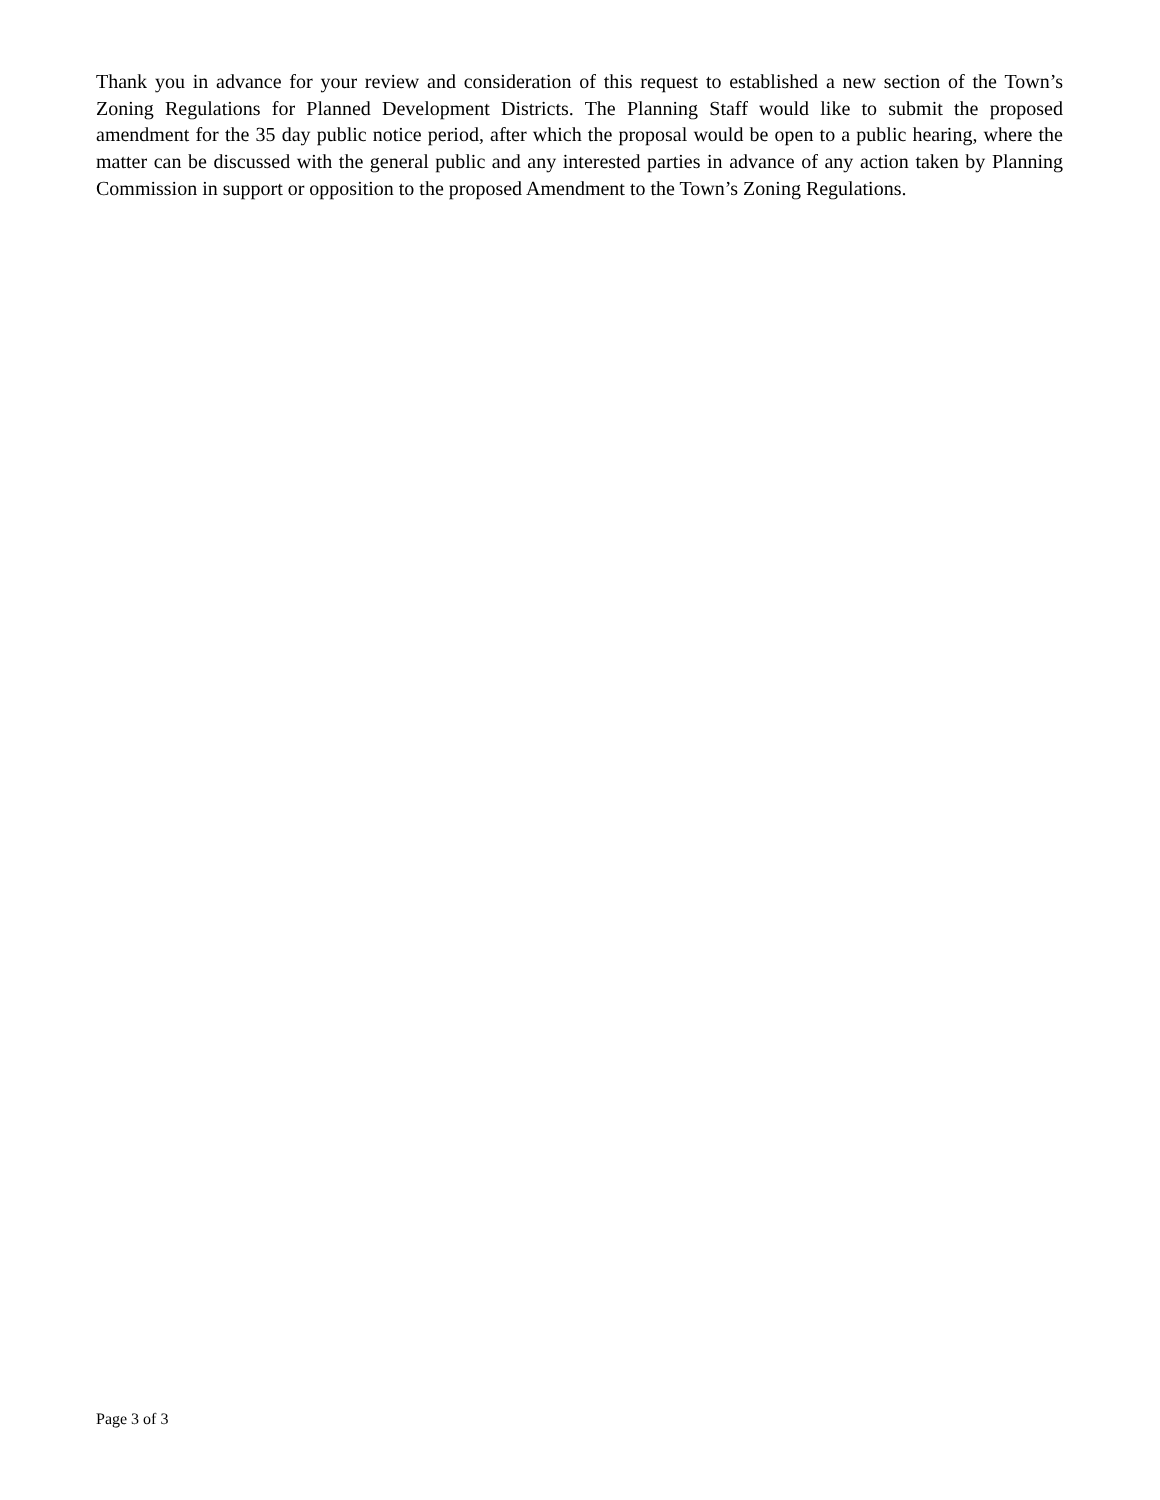Thank you in advance for your review and consideration of this request to established a new section of the Town’s Zoning Regulations for Planned Development Districts. The Planning Staff would like to submit the proposed amendment for the 35 day public notice period, after which the proposal would be open to a public hearing, where the matter can be discussed with the general public and any interested parties in advance of any action taken by Planning Commission in support or opposition to the proposed Amendment to the Town’s Zoning Regulations.
Page 3 of 3